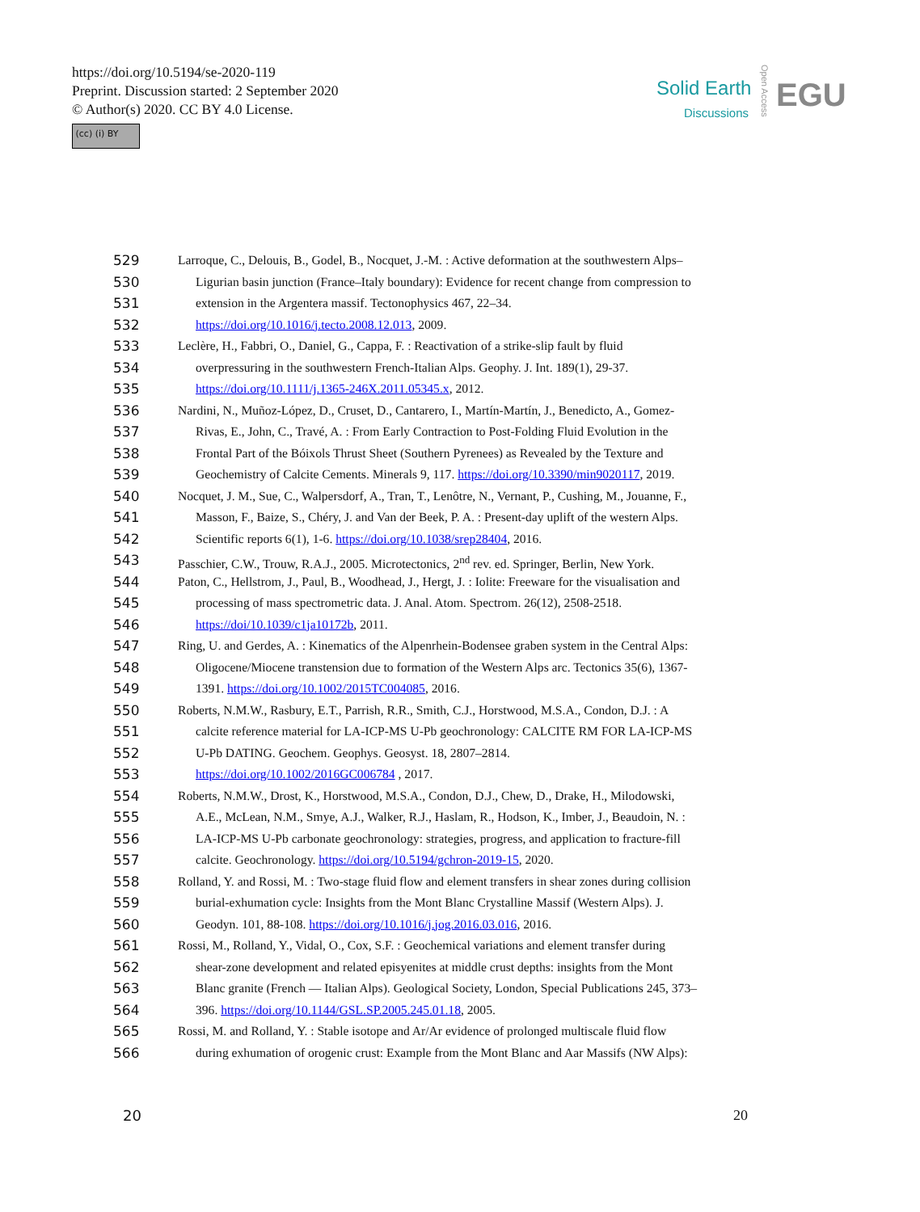https://doi.org/10.5194/se-2020-119
Preprint. Discussion started: 2 September 2020
© Author(s) 2020. CC BY 4.0 License.
(cc) (i) BY
Solid Earth
Discussions
Open Access
EGU
529 Larroque, C., Delouis, B., Godel, B., Nocquet, J.-M. : Active deformation at the southwestern Alps–
530 Ligurian basin junction (France–Italy boundary): Evidence for recent change from compression to
531 extension in the Argentera massif. Tectonophysics 467, 22–34.
532 https://doi.org/10.1016/j.tecto.2008.12.013, 2009.
533 Leclère, H., Fabbri, O., Daniel, G., Cappa, F. : Reactivation of a strike-slip fault by fluid
534 overpressuring in the southwestern French-Italian Alps. Geophy. J. Int. 189(1), 29-37.
535 https://doi.org/10.1111/j.1365-246X.2011.05345.x, 2012.
536 Nardini, N., Muñoz-López, D., Cruset, D., Cantarero, I., Martín-Martín, J., Benedicto, A., Gomez-
537 Rivas, E., John, C., Travé, A. : From Early Contraction to Post-Folding Fluid Evolution in the
538 Frontal Part of the Bóixols Thrust Sheet (Southern Pyrenees) as Revealed by the Texture and
539 Geochemistry of Calcite Cements. Minerals 9, 117. https://doi.org/10.3390/min9020117, 2019.
540 Nocquet, J. M., Sue, C., Walpersdorf, A., Tran, T., Lenôtre, N., Vernant, P., Cushing, M., Jouanne, F.,
541 Masson, F., Baize, S., Chéry, J. and Van der Beek, P. A. : Present-day uplift of the western Alps.
542 Scientific reports 6(1), 1-6. https://doi.org/10.1038/srep28404, 2016.
543 Passchier, C.W., Trouw, R.A.J., 2005. Microtectonics, 2<sup>nd</sup> rev. ed. Springer, Berlin, New York.
544 Paton, C., Hellstrom, J., Paul, B., Woodhead, J., Hergt, J. : Iolite: Freeware for the visualisation and
545 processing of mass spectrometric data. J. Anal. Atom. Spectrom. 26(12), 2508-2518.
546 https://doi/10.1039/c1ja10172b, 2011.
547 Ring, U. and Gerdes, A. : Kinematics of the Alpenrhein-Bodensee graben system in the Central Alps:
548 Oligocene/Miocene transtension due to formation of the Western Alps arc. Tectonics 35(6), 1367-
549 1391. https://doi.org/10.1002/2015TC004085, 2016.
550 Roberts, N.M.W., Rasbury, E.T., Parrish, R.R., Smith, C.J., Horstwood, M.S.A., Condon, D.J. : A
551 calcite reference material for LA-ICP-MS U-Pb geochronology: CALCITE RM FOR LA-ICP-MS
552 U-Pb DATING. Geochem. Geophys. Geosyst. 18, 2807–2814.
553 https://doi.org/10.1002/2016GC006784 , 2017.
554 Roberts, N.M.W., Drost, K., Horstwood, M.S.A., Condon, D.J., Chew, D., Drake, H., Milodowski,
555 A.E., McLean, N.M., Smye, A.J., Walker, R.J., Haslam, R., Hodson, K., Imber, J., Beaudoin, N. :
556 LA-ICP-MS U-Pb carbonate geochronology: strategies, progress, and application to fracture-fill
557 calcite. Geochronology. https://doi.org/10.5194/gchron-2019-15, 2020.
558 Rolland, Y. and Rossi, M. : Two-stage fluid flow and element transfers in shear zones during collision
559 burial-exhumation cycle: Insights from the Mont Blanc Crystalline Massif (Western Alps). J.
560 Geodyn. 101, 88-108. https://doi.org/10.1016/j.jog.2016.03.016, 2016.
561 Rossi, M., Rolland, Y., Vidal, O., Cox, S.F. : Geochemical variations and element transfer during
562 shear-zone development and related episyenites at middle crust depths: insights from the Mont
563 Blanc granite (French — Italian Alps). Geological Society, London, Special Publications 245, 373–
564 396. https://doi.org/10.1144/GSL.SP.2005.245.01.18, 2005.
565 Rossi, M. and Rolland, Y. : Stable isotope and Ar/Ar evidence of prolonged multiscale fluid flow
566 during exhumation of orogenic crust: Example from the Mont Blanc and Aar Massifs (NW Alps):
20 20